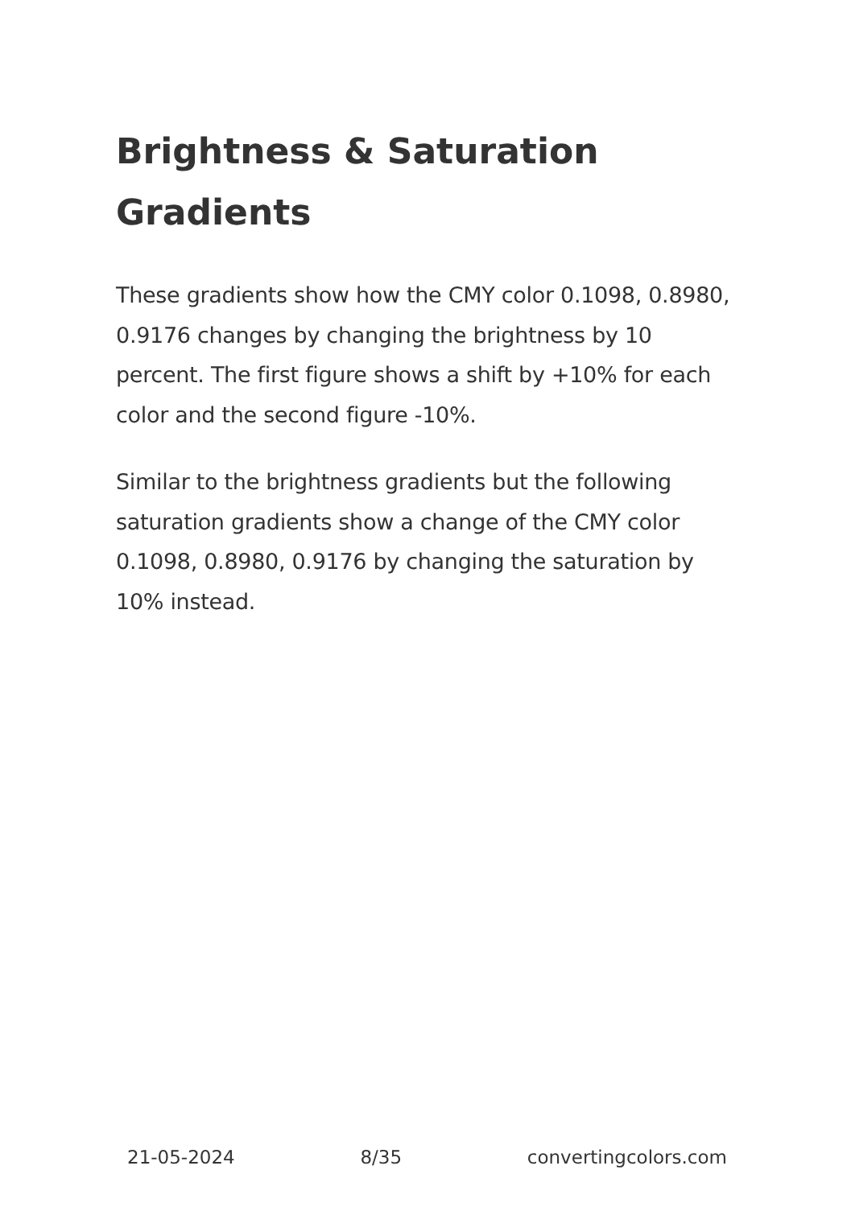Brightness & Saturation Gradients
These gradients show how the CMY color 0.1098, 0.8980, 0.9176 changes by changing the brightness by 10 percent. The first figure shows a shift by +10% for each color and the second figure -10%.
Similar to the brightness gradients but the following saturation gradients show a change of the CMY color 0.1098, 0.8980, 0.9176 by changing the saturation by 10% instead.
21-05-2024 8/35 convertingcolors.com